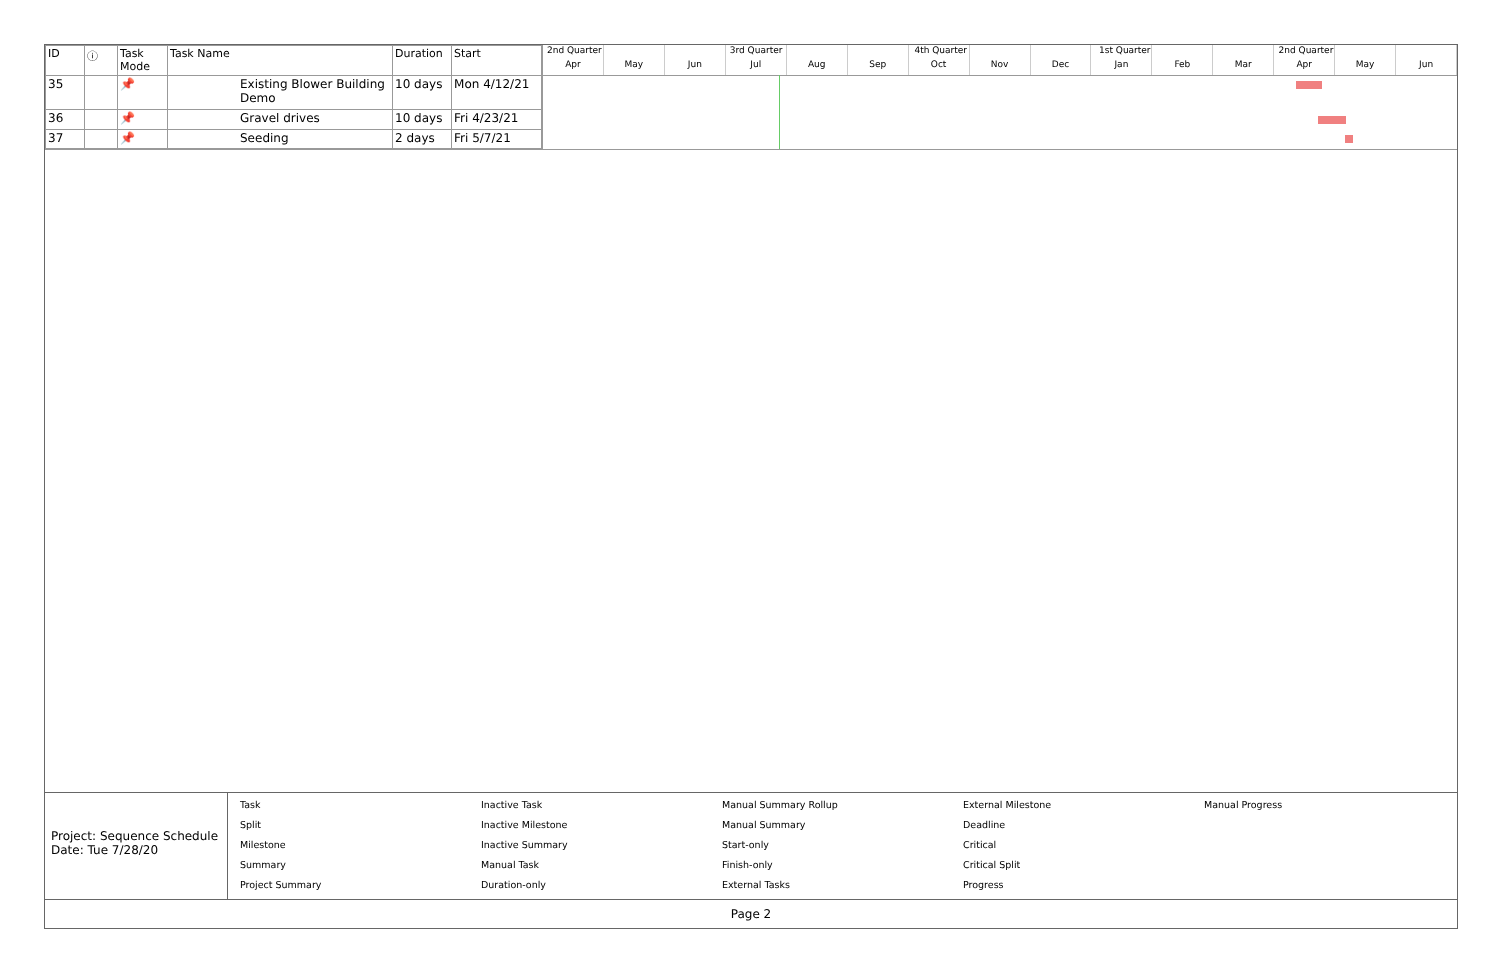| ID | ⓘ | Task Mode | Task Name | Duration | Start |
| --- | --- | --- | --- | --- | --- |
| 35 | | 📌 | Existing Blower Building Demo | 10 days | Mon 4/12/21 |
| 36 | | 📌 | Gravel drives | 10 days | Fri 4/23/21 |
| 37 | | 📌 | Seeding | 2 days | Fri 5/7/21 |
2nd Quarter 3rd Quarter 4th Quarter 1st Quarter 2nd Quarter
Apr May Jun Jul Aug Sep Oct Nov Dec Jan Feb Mar Apr May Jun
Project: Sequence Schedule
Date: Tue 7/28/20
Task Split Milestone Summary Project Summary Inactive Task Inactive Milestone Inactive Summary Manual Task Duration-only Manual Summary Rollup Manual Summary Start-only Finish-only External Tasks External Milestone Deadline Critical Critical Split Progress Manual Progress
Page 2